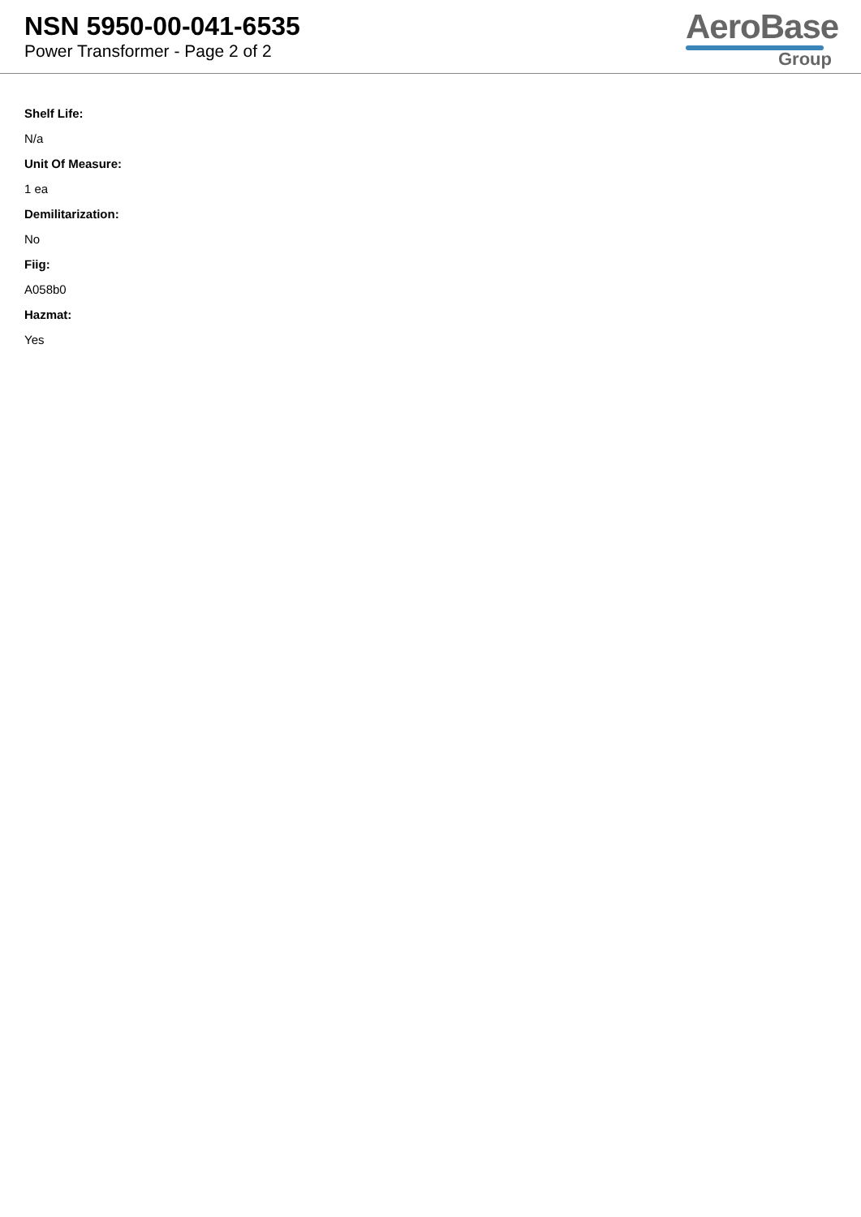NSN 5950-00-041-6535
Power Transformer - Page 2 of 2
AeroBase
Group
Shelf Life:
N/a
Unit Of Measure:
1 ea
Demilitarization:
No
Fiig:
A058b0
Hazmat:
Yes